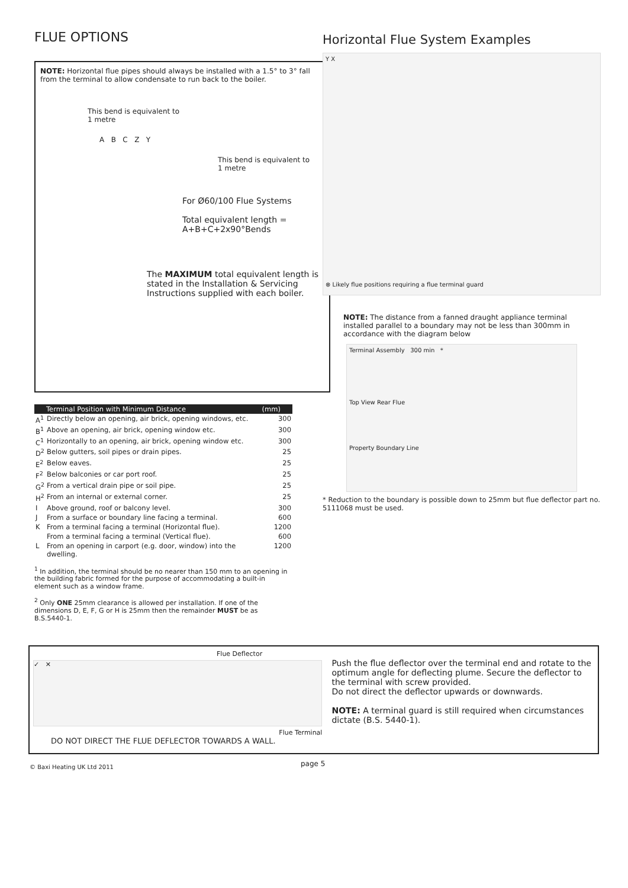FLUE OPTIONS
NOTE: Horizontal flue pipes should always be installed with a 1.5° to 3° fall from the terminal to allow condensate to run back to the boiler.
This bend is equivalent to
1 metre
A B C Z Y
This bend is equivalent to
1 metre
For Ø60/100 Flue Systems
Total equivalent length =
A+B+C+2x90°Bends
The MAXIMUM total equivalent length is stated in the Installation & Servicing Instructions supplied with each boiler.
| Terminal Position with Minimum Distance | | (mm) |
| --- | --- | --- |
| A<sup>1</sup> | Directly below an opening, air brick, opening windows, etc. | 300 |
| B<sup>1</sup> | Above an opening, air brick, opening window etc. | 300 |
| C<sup>1</sup> | Horizontally to an opening, air brick, opening window etc. | 300 |
| D<sup>2</sup> | Below gutters, soil pipes or drain pipes. | 25 |
| E<sup>2</sup> | Below eaves. | 25 |
| F<sup>2</sup> | Below balconies or car port roof. | 25 |
| G<sup>2</sup> | From a vertical drain pipe or soil pipe. | 25 |
| H<sup>2</sup> | From an internal or external corner. | 25 |
| I | Above ground, roof or balcony level. | 300 |
| J | From a surface or boundary line facing a terminal. | 600 |
| K | From a terminal facing a terminal (Horizontal flue). | 1200 |
| | From a terminal facing a terminal (Vertical flue). | 600 |
| L | From an opening in carport (e.g. door, window) into the dwelling. | 1200 |
<sup>1</sup> In addition, the terminal should be no nearer than 150 mm to an opening in the building fabric formed for the purpose of accommodating a built-in element such as a window frame.
<sup>2</sup> Only ONE 25mm clearance is allowed per installation. If one of the dimensions D, E, F, G or H is 25mm then the remainder MUST be as B.S.5440-1.
Horizontal Flue System Examples
Y X
⊗ Likely flue positions requiring a flue terminal guard
NOTE: The distance from a fanned draught appliance terminal installed parallel to a boundary may not be less than 300mm in accordance with the diagram below
Terminal Assembly 300 min *
Top View Rear Flue
Property Boundary Line
* Reduction to the boundary is possible down to 25mm but flue deflector part no. 5111068 must be used.
Flue Deflector
✓ ✕
Flue Terminal
DO NOT DIRECT THE FLUE DEFLECTOR TOWARDS A WALL.
Push the flue deflector over the terminal end and rotate to the optimum angle for deflecting plume. Secure the deflector to the terminal with screw provided.
Do not direct the deflector upwards or downwards.
NOTE: A terminal guard is still required when circumstances dictate (B.S. 5440-1).
page 5
© Baxi Heating UK Ltd 2011